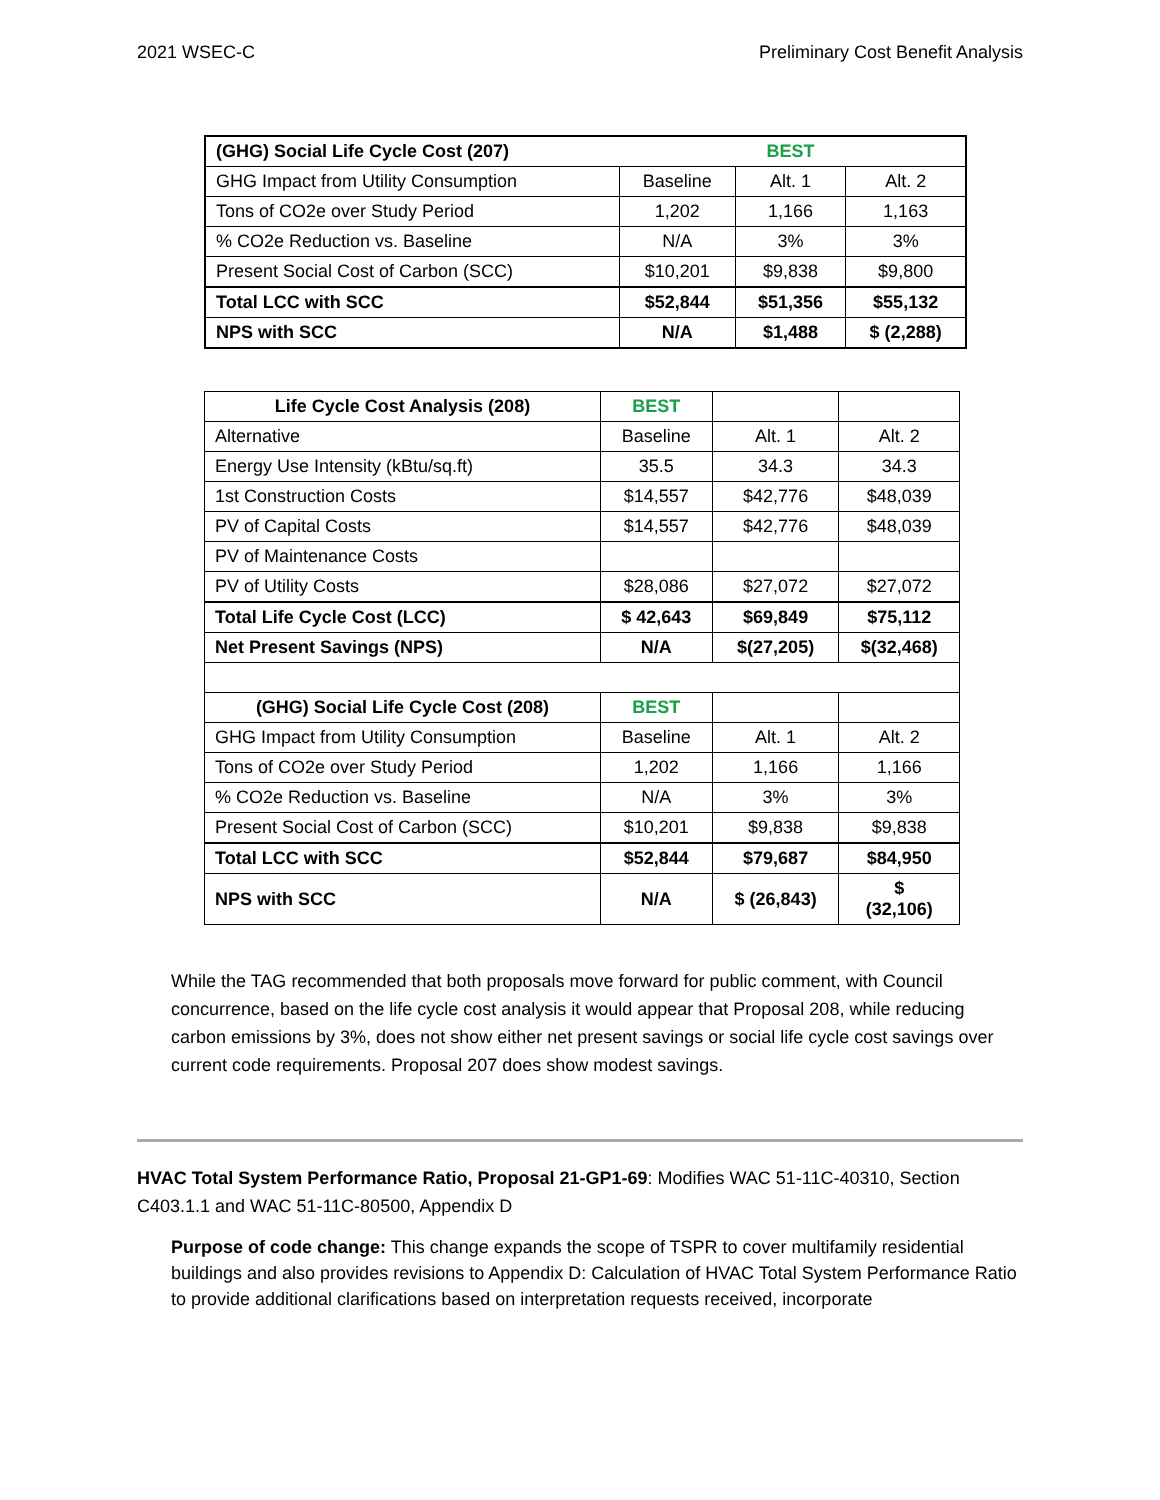2021 WSEC-C Preliminary Cost Benefit Analysis
| (GHG) Social Life Cycle Cost (207) | | BEST | |
| GHG Impact from Utility Consumption | Baseline | Alt. 1 | Alt. 2 |
| Tons of CO2e over Study Period | 1,202 | 1,166 | 1,163 |
| % CO2e Reduction vs. Baseline | N/A | 3% | 3% |
| Present Social Cost of Carbon (SCC) | $10,201 | $9,838 | $9,800 |
| Total LCC with SCC | $52,844 | $51,356 | $55,132 |
| NPS with SCC | N/A | $1,488 | $ (2,288) |
| Life Cycle Cost Analysis (208) | BEST | | |
| Alternative | Baseline | Alt. 1 | Alt. 2 |
| Energy Use Intensity (kBtu/sq.ft) | 35.5 | 34.3 | 34.3 |
| 1st Construction Costs | $14,557 | $42,776 | $48,039 |
| PV of Capital Costs | $14,557 | $42,776 | $48,039 |
| PV of Maintenance Costs | | | |
| PV of Utility Costs | $28,086 | $27,072 | $27,072 |
| Total Life Cycle Cost (LCC) | $ 42,643 | $69,849 | $75,112 |
| Net Present Savings (NPS) | N/A | $(27,205) | $(32,468) |
| (GHG) Social Life Cycle Cost (208) | BEST | | |
| GHG Impact from Utility Consumption | Baseline | Alt. 1 | Alt. 2 |
| Tons of CO2e over Study Period | 1,202 | 1,166 | 1,166 |
| % CO2e Reduction vs. Baseline | N/A | 3% | 3% |
| Present Social Cost of Carbon (SCC) | $10,201 | $9,838 | $9,838 |
| Total LCC with SCC | $52,844 | $79,687 | $84,950 |
| NPS with SCC | N/A | $ (26,843) | $ (32,106) |
While the TAG recommended that both proposals move forward for public comment, with Council concurrence, based on the life cycle cost analysis it would appear that Proposal 208, while reducing carbon emissions by 3%, does not show either net present savings or social life cycle cost savings over current code requirements. Proposal 207 does show modest savings.
HVAC Total System Performance Ratio, Proposal 21-GP1-69: Modifies WAC 51-11C-40310, Section C403.1.1 and WAC 51-11C-80500, Appendix D
Purpose of code change: This change expands the scope of TSPR to cover multifamily residential buildings and also provides revisions to Appendix D: Calculation of HVAC Total System Performance Ratio to provide additional clarifications based on interpretation requests received, incorporate